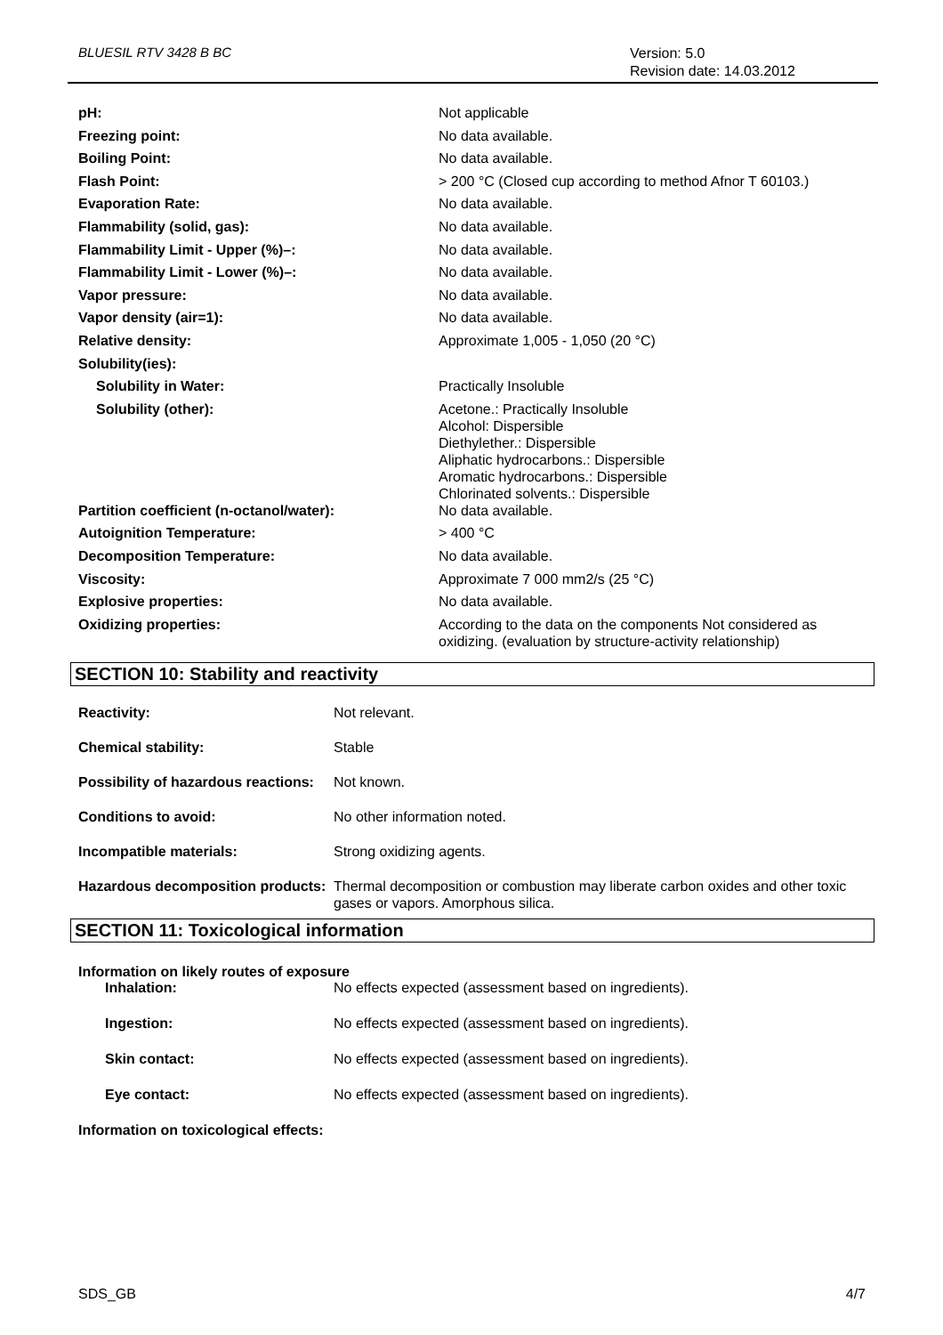BLUESIL RTV 3428 B BC
Version: 5.0
Revision date: 14.03.2012
| pH: | Not applicable |
| Freezing point: | No data available. |
| Boiling Point: | No data available. |
| Flash Point: | > 200 °C (Closed cup according to method Afnor T 60103.) |
| Evaporation Rate: | No data available. |
| Flammability (solid, gas): | No data available. |
| Flammability Limit - Upper (%)–: | No data available. |
| Flammability Limit - Lower (%)–: | No data available. |
| Vapor pressure: | No data available. |
| Vapor density (air=1): | No data available. |
| Relative density: | Approximate 1,005 - 1,050 (20 °C) |
| Solubility(ies): | |
| Solubility in Water: | Practically Insoluble |
| Solubility (other): | Acetone.: Practically Insoluble Alcohol: Dispersible Diethylether.: Dispersible Aliphatic hydrocarbons.: Dispersible Aromatic hydrocarbons.: Dispersible Chlorinated solvents.: Dispersible |
| Partition coefficient (n-octanol/water): | No data available. |
| Autoignition Temperature: | > 400 °C |
| Decomposition Temperature: | No data available. |
| Viscosity: | Approximate 7 000 mm2/s (25 °C) |
| Explosive properties: | No data available. |
| Oxidizing properties: | According to the data on the components Not considered as oxidizing. (evaluation by structure-activity relationship) |
SECTION 10: Stability and reactivity
| Reactivity: | Not relevant. |
| Chemical stability: | Stable |
| Possibility of hazardous reactions: | Not known. |
| Conditions to avoid: | No other information noted. |
| Incompatible materials: | Strong oxidizing agents. |
| Hazardous decomposition products: | Thermal decomposition or combustion may liberate carbon oxides and other toxic gases or vapors. Amorphous silica. |
SECTION 11: Toxicological information
Information on likely routes of exposure
| Inhalation: | No effects expected (assessment based on ingredients). |
| Ingestion: | No effects expected (assessment based on ingredients). |
| Skin contact: | No effects expected (assessment based on ingredients). |
| Eye contact: | No effects expected (assessment based on ingredients). |
Information on toxicological effects:
SDS_GB 4/7